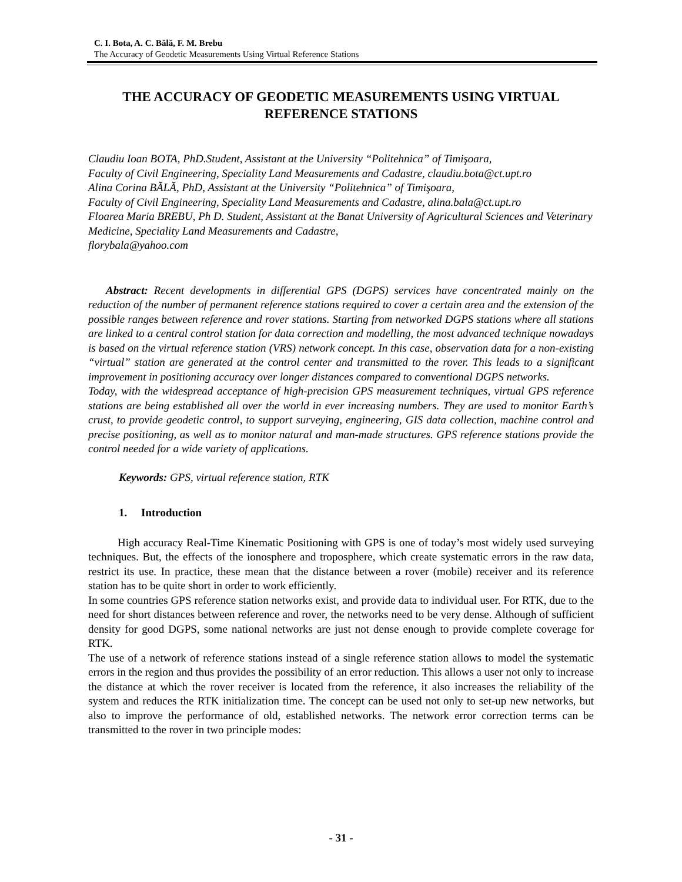C. I. Bota, A. C. Bălă, F. M. Brebu
The Accuracy of Geodetic Measurements Using Virtual Reference Stations
THE ACCURACY OF GEODETIC MEASUREMENTS USING VIRTUAL REFERENCE STATIONS
Claudiu Ioan BOTA, PhD.Student, Assistant at the University “Politehnica” of Timişoara,
Faculty of Civil Engineering, Speciality Land Measurements and Cadastre, claudiu.bota@ct.upt.ro
Alina Corina BĂLĂ, PhD, Assistant at the University “Politehnica” of Timişoara,
Faculty of Civil Engineering, Speciality Land Measurements and Cadastre, alina.bala@ct.upt.ro
Floarea Maria BREBU, Ph D. Student, Assistant at the Banat University of Agricultural Sciences and Veterinary Medicine, Speciality Land Measurements and Cadastre,
florybala@yahoo.com
Abstract: Recent developments in differential GPS (DGPS) services have concentrated mainly on the reduction of the number of permanent reference stations required to cover a certain area and the extension of the possible ranges between reference and rover stations. Starting from networked DGPS stations where all stations are linked to a central control station for data correction and modelling, the most advanced technique nowadays is based on the virtual reference station (VRS) network concept. In this case, observation data for a non-existing “virtual” station are generated at the control center and transmitted to the rover. This leads to a significant improvement in positioning accuracy over longer distances compared to conventional DGPS networks.
Today, with the widespread acceptance of high-precision GPS measurement techniques, virtual GPS reference stations are being established all over the world in ever increasing numbers. They are used to monitor Earth’s crust, to provide geodetic control, to support surveying, engineering, GIS data collection, machine control and precise positioning, as well as to monitor natural and man-made structures. GPS reference stations provide the control needed for a wide variety of applications.
Keywords: GPS, virtual reference station, RTK
1. Introduction
High accuracy Real-Time Kinematic Positioning with GPS is one of today’s most widely used surveying techniques. But, the effects of the ionosphere and troposphere, which create systematic errors in the raw data, restrict its use. In practice, these mean that the distance between a rover (mobile) receiver and its reference station has to be quite short in order to work efficiently.
In some countries GPS reference station networks exist, and provide data to individual user. For RTK, due to the need for short distances between reference and rover, the networks need to be very dense. Although of sufficient density for good DGPS, some national networks are just not dense enough to provide complete coverage for RTK.
The use of a network of reference stations instead of a single reference station allows to model the systematic errors in the region and thus provides the possibility of an error reduction. This allows a user not only to increase the distance at which the rover receiver is located from the reference, it also increases the reliability of the system and reduces the RTK initialization time. The concept can be used not only to set-up new networks, but also to improve the performance of old, established networks. The network error correction terms can be transmitted to the rover in two principle modes:
- 31 -